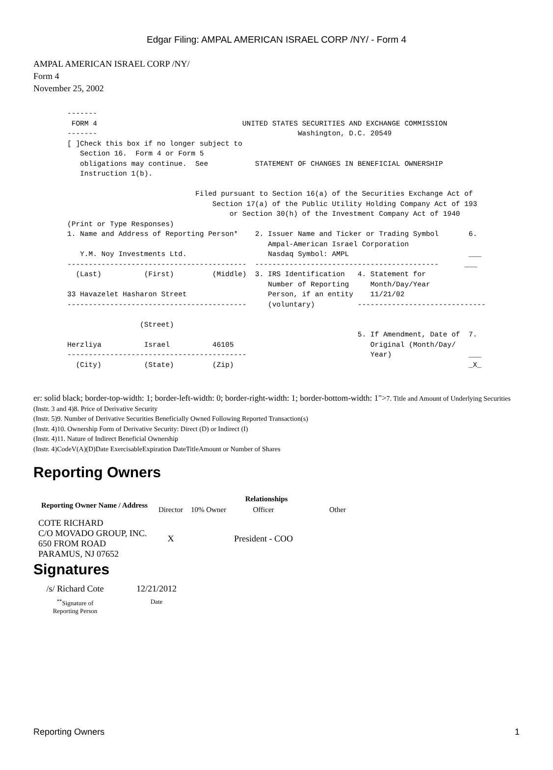Edgar Filing: AMPAL AMERICAN ISRAEL CORP /NY/ - Form 4
AMPAL AMERICAN ISRAEL CORP /NY/
Form 4
November 25, 2002
-------
 FORM 4                                  UNITED STATES SECURITIES AND EXCHANGE COMMISSION
-------                                               Washington, D.C. 20549
[ ]Check this box if no longer subject to
   Section 16.  Form 4 or Form 5
   obligations may continue.  See           STATEMENT OF CHANGES IN BENEFICIAL OWNERSHIP
   Instruction 1(b).

                              Filed pursuant to Section 16(a) of the Securities Exchange Act of
                                  Section 17(a) of the Public Utility Holding Company Act of 193
                                      or Section 30(h) of the Investment Company Act of 1940
(Print or Type Responses)
1. Name and Address of Reporting Person*    2. Issuer Name and Ticker or Trading Symbol       6.
                                               Ampal-American Israel Corporation
   Y.M. Noy Investments Ltd.                   Nasdaq Symbol: AMPL                            ___
------------------------------------------  -------------------------------------------      ___
  (Last)          (First)         (Middle)  3. IRS Identification   4. Statement for
                                               Number of Reporting     Month/Day/Year
33 Havazelet Hasharon Street                   Person, if an entity    11/21/02
------------------------------------------     (voluntary)          ------------------------------

                 (Street)
                                                                    5. If Amendment, Date of  7.
Herzliya          Israel          46105                                Original (Month/Day/
------------------------------------------                             Year)                  ___
  (City)          (State)         (Zip)                                                       _X_
er: solid black; border-top-width: 1; border-left-width: 0; border-right-width: 1; border-bottom-width: 1">7. Title and Amount of Underlying Securities
(Instr. 3 and 4)8. Price of Derivative Security
(Instr. 5)9. Number of Derivative Securities Beneficially Owned Following Reported Transaction(s)
(Instr. 4)10. Ownership Form of Derivative Security: Direct (D) or Indirect (I)
(Instr. 4)11. Nature of Indirect Beneficial Ownership
(Instr. 4)CodeV(A)(D)Date ExercisableExpiration DateTitleAmount or Number of Shares
Reporting Owners
| Reporting Owner Name / Address | Relationships | | | |
| --- | --- | --- | --- | --- |
| | Director | 10% Owner | Officer | Other |
| COTE RICHARD C/O MOVADO GROUP, INC. 650 FROM ROAD PARAMUS, NJ 07652 | X | | President - COO | |
Signatures
| /s/ Richard Cote | 12/21/2012 |
| <sup>**</sup> Signature of Reporting Person | Date |
Reporting Owners 1